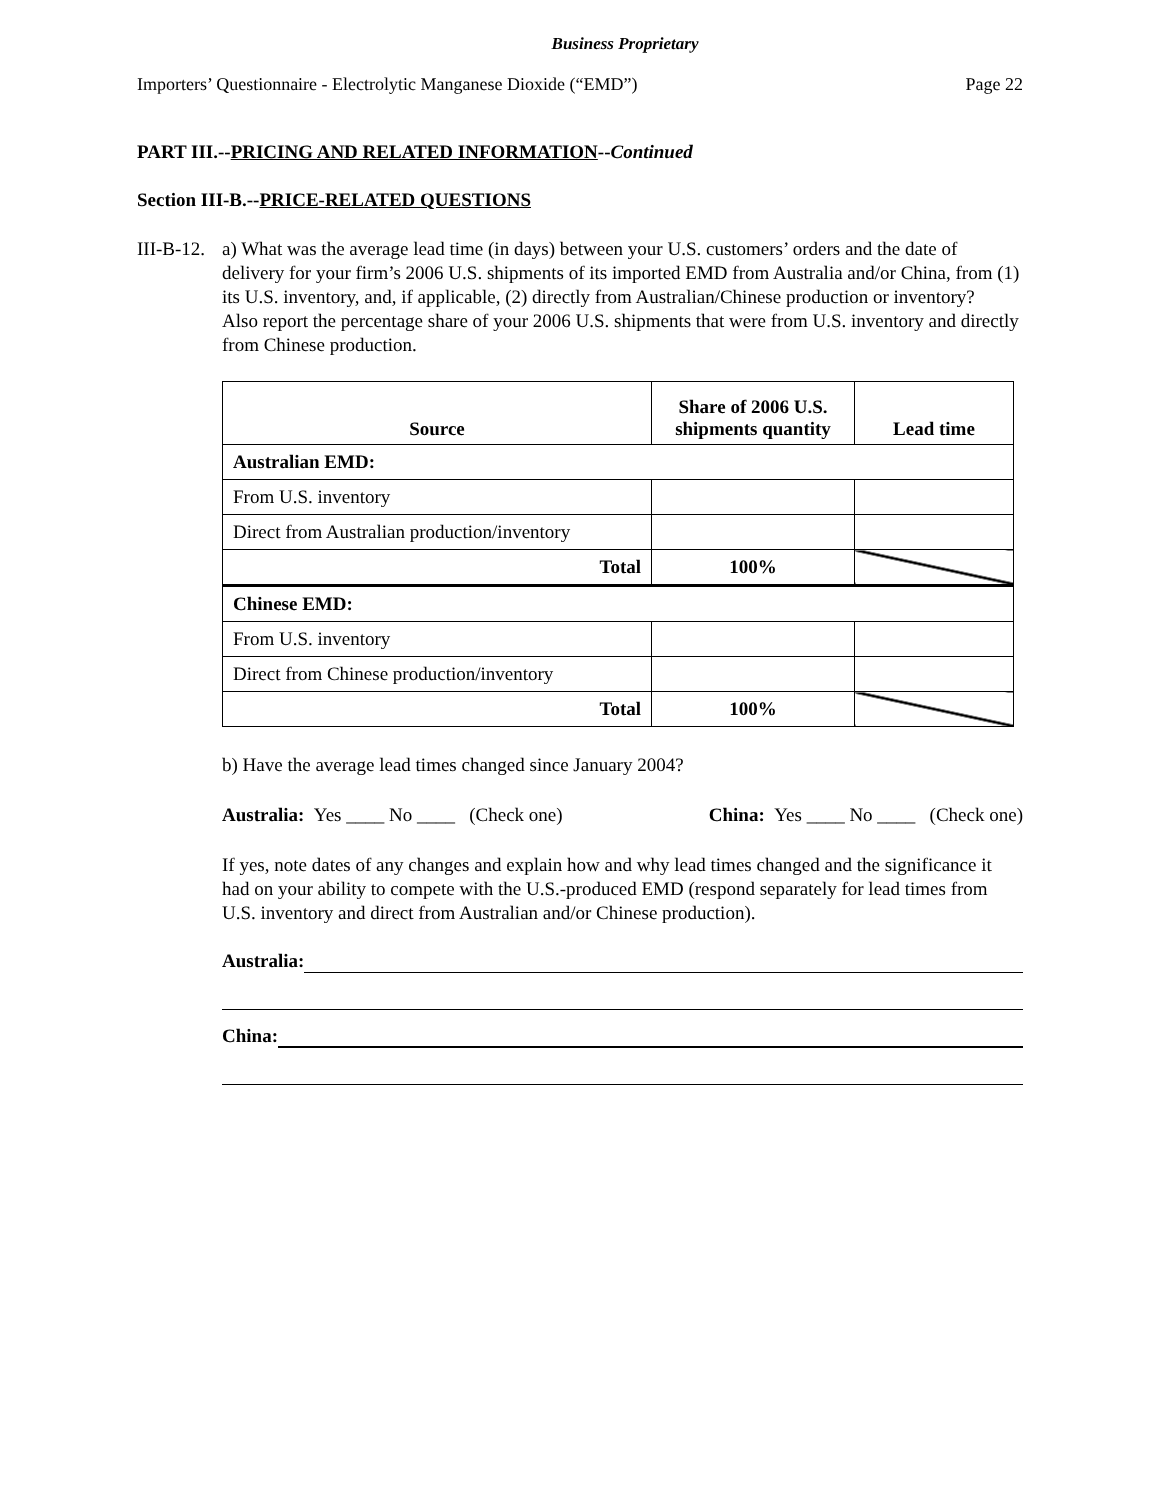Business Proprietary
Importers’ Questionnaire - Electrolytic Manganese Dioxide (“EMD”) Page 22
PART III.--PRICING AND RELATED INFORMATION--Continued
Section III-B.--PRICE-RELATED QUESTIONS
III-B-12.
a) What was the average lead time (in days) between your U.S. customers’ orders and the date of delivery for your firm’s 2006 U.S. shipments of its imported EMD from Australia and/or China, from (1) its U.S. inventory, and, if applicable, (2) directly from Australian/Chinese production or inventory? Also report the percentage share of your 2006 U.S. shipments that were from U.S. inventory and directly from Chinese production.
| Source | Share of 2006 U.S. shipments quantity | Lead time |
| --- | --- | --- |
| Australian EMD: | | |
| From U.S. inventory | | |
| Direct from Australian production/inventory | | |
| Total | 100% | |
| Chinese EMD: | | |
| From U.S. inventory | | |
| Direct from Chinese production/inventory | | |
| Total | 100% | |
b) Have the average lead times changed since January 2004?
Australia: Yes ____ No ____ (Check one) China: Yes ____ No ____ (Check one)
If yes, note dates of any changes and explain how and why lead times changed and the significance it had on your ability to compete with the U.S.-produced EMD (respond separately for lead times from U.S. inventory and direct from Australian and/or Chinese production).
Australia:
China: